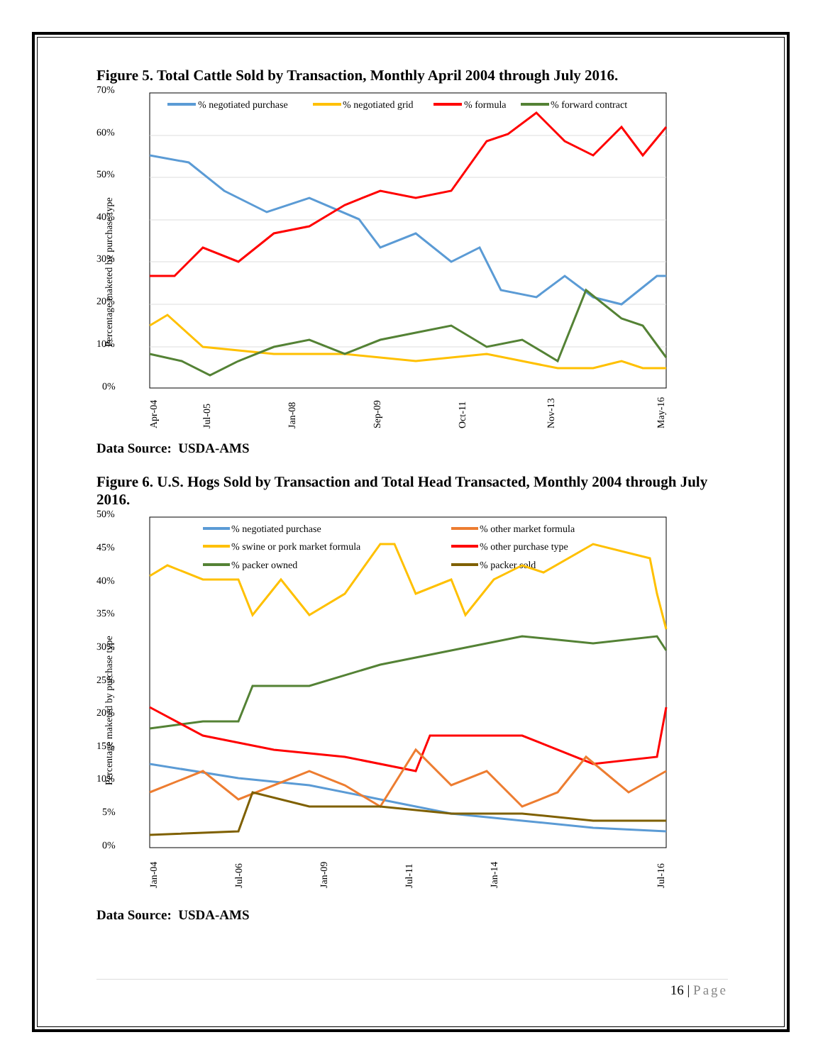Figure 5. Total Cattle Sold by Transaction, Monthly April 2004 through July 2016.
70%
60%
50%
40%
30%
20%
10%
0%
Percentage maketed by purchase type
% negotiated purchase
% negotiated grid
% formula
% forward contract
Apr-04
Jul-05
Jan-08
Sep-09
Oct-11
Nov-13
May-16
Data Source: USDA-AMS
Figure 6. U.S. Hogs Sold by Transaction and Total Head Transacted, Monthly 2004 through July 2016.
50%
45%
40%
35%
30%
25%
20%
15%
10%
5%
0%
Percentage maketed by purchase type
% negotiated purchase
% other market formula
% swine or pork market formula
% other purchase type
% packer owned
% packer sold
Jan-04
Jul-06
Jan-09
Jul-11
Jan-14
Jul-16
Data Source: USDA-AMS
16 | Page